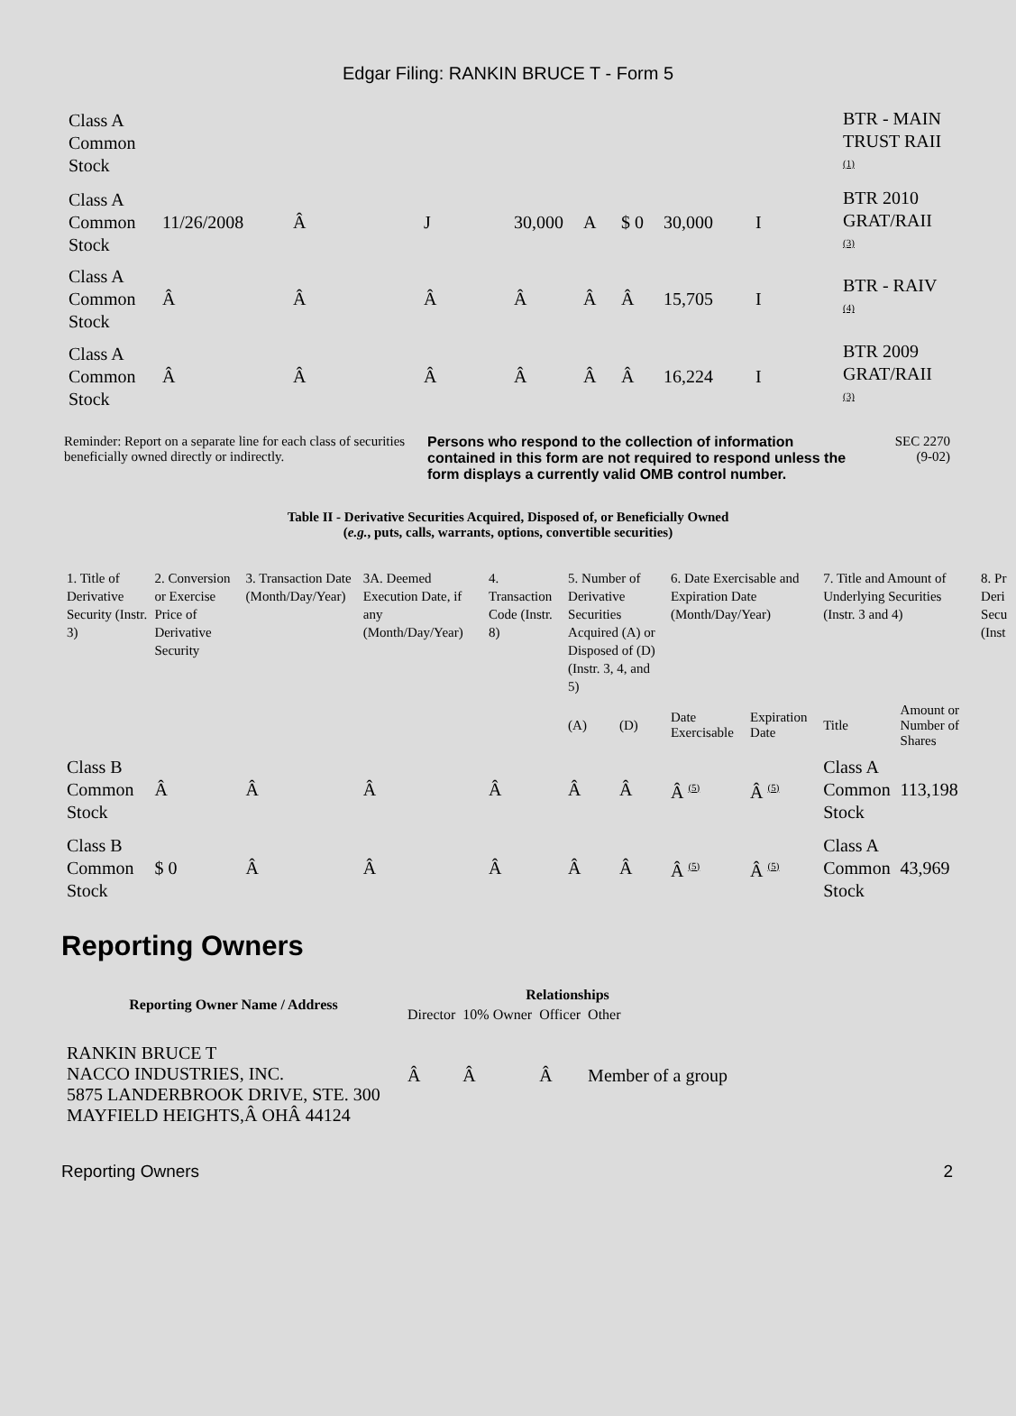Edgar Filing: RANKIN BRUCE T - Form 5
| Class A Common Stock | | | | | | | | | BTR - MAIN TRUST RAII <sup>(1)</sup> |
| Class A Common Stock | 11/26/2008 | Â | J | 30,000 | A | $ 0 | 30,000 | I | BTR 2010 GRAT/RAII <sup>(3)</sup> |
| Class A Common Stock | Â | Â | Â | Â | Â | Â | 15,705 | I | BTR - RAIV <sup>(4)</sup> |
| Class A Common Stock | Â | Â | Â | Â | Â | Â | 16,224 | I | BTR 2009 GRAT/RAII <sup>(3)</sup> |
Reminder: Report on a separate line for each class of securities beneficially owned directly or indirectly.
Persons who respond to the collection of information contained in this form are not required to respond unless the form displays a currently valid OMB control number.
SEC 2270
(9-02)
Table II - Derivative Securities Acquired, Disposed of, or Beneficially Owned
(e.g., puts, calls, warrants, options, convertible securities)
| 1. Title of Derivative Security (Instr. 3) | 2. Conversion or Exercise Price of Derivative Security | 3. Transaction Date (Month/Day/Year) | 3A. Deemed Execution Date, if any (Month/Day/Year) | 4. Transaction Code (Instr. 8) | 5. Number of Derivative Securities Acquired (A) or Disposed of (D) (Instr. 3, 4, and 5) | | 6. Date Exercisable and Expiration Date (Month/Day/Year) | | 7. Title and Amount of Underlying Securities (Instr. 3 and 4) | | 8. Pr Deri Secu (Inst |
| --- | --- | --- | --- | --- | --- | --- | --- | --- | --- | --- | --- |
| | | | | | (A) | (D) | Date Exercisable | Expiration Date | Title | Amount or Number of Shares | |
| Class B Common Stock | Â | Â | Â | Â | Â | Â | Â <sup>(5)</sup> | Â <sup>(5)</sup> | Class A Common Stock | 113,198 | |
| Class B Common Stock | $ 0 | Â | Â | Â | Â | Â | Â <sup>(5)</sup> | Â <sup>(5)</sup> | Class A Common Stock | 43,969 | |
Reporting Owners
| Reporting Owner Name / Address | Relationships | | | |
| --- | --- | --- | --- | --- |
| | Director | 10% Owner | Officer | Other |
| RANKIN BRUCE T NACCO INDUSTRIES, INC. 5875 LANDERBROOK DRIVE, STE. 300 MAYFIELD HEIGHTS,Â OHÂ 44124 | Â | Â | Â | Member of a group |
Reporting Owners 2